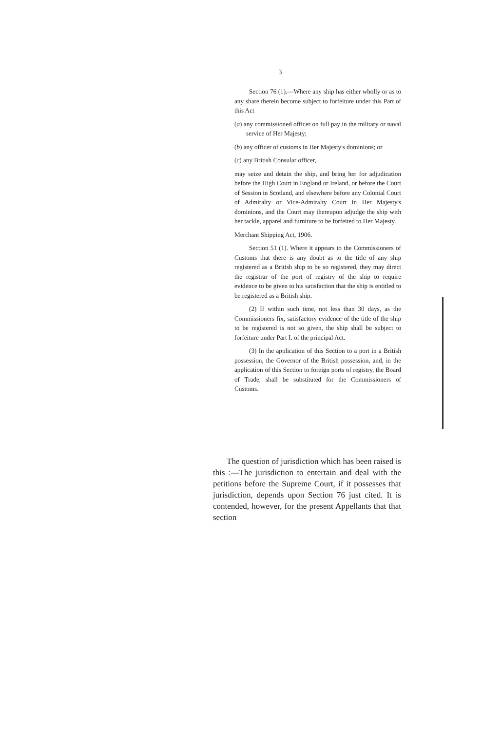3
Section 76 (1).—Where any ship has either wholly or as to any share therein become subject to forfeiture under this Part of this Act
(a) any commissioned officer on full pay in the military or naval service of Her Majesty;
(b) any officer of customs in Her Majesty's dominions; or
(c) any British Consular officer,
may seize and detain the ship, and bring her for adjudication before the High Court in England or Ireland, or before the Court of Session in Scotland, and elsewhere before any Colonial Court of Admiralty or Vice-Admiralty Court in Her Majesty's dominions, and the Court may thereupon adjudge the ship with her tackle, apparel and furniture to be forfeited to Her Majesty.
Merchant Shipping Act, 1906.
Section 51 (1). Where it appears to the Commissioners of Customs that there is any doubt as to the title of any ship registered as a British ship to be so registered, they may direct the registrar of the port of registry of the ship to require evidence to be given to his satisfaction that the ship is entitled to be registered as a British ship.
(2) If within such time, not less than 30 days, as the Commissioners fix, satisfactory evidence of the title of the ship to be registered is not so given, the ship shall be subject to forfeiture under Part I. of the principal Act.
(3) In the application of this Section to a port in a British possession, the Governor of the British possession, and, in the application of this Section to foreign ports of registry, the Board of Trade, shall be substituted for the Commissioners of Customs.
The question of jurisdiction which has been raised is this :—The jurisdiction to entertain and deal with the petitions before the Supreme Court, if it possesses that jurisdiction, depends upon Section 76 just cited. It is contended, however, for the present Appellants that that section